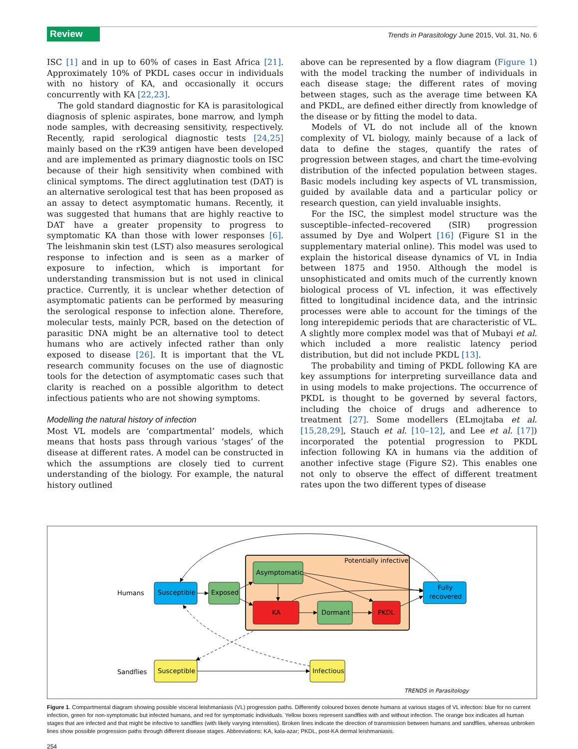Review
Trends in Parasitology June 2015, Vol. 31, No. 6
ISC [1] and in up to 60% of cases in East Africa [21]. Approximately 10% of PKDL cases occur in individuals with no history of KA, and occasionally it occurs concurrently with KA [22,23].
The gold standard diagnostic for KA is parasitological diagnosis of splenic aspirates, bone marrow, and lymph node samples, with decreasing sensitivity, respectively. Recently, rapid serological diagnostic tests [24,25] mainly based on the rK39 antigen have been developed and are implemented as primary diagnostic tools on ISC because of their high sensitivity when combined with clinical symptoms. The direct agglutination test (DAT) is an alternative serological test that has been proposed as an assay to detect asymptomatic humans. Recently, it was suggested that humans that are highly reactive to DAT have a greater propensity to progress to symptomatic KA than those with lower responses [6]. The leishmanin skin test (LST) also measures serological response to infection and is seen as a marker of exposure to infection, which is important for understanding transmission but is not used in clinical practice. Currently, it is unclear whether detection of asymptomatic patients can be performed by measuring the serological response to infection alone. Therefore, molecular tests, mainly PCR, based on the detection of parasitic DNA might be an alternative tool to detect humans who are actively infected rather than only exposed to disease [26]. It is important that the VL research community focuses on the use of diagnostic tools for the detection of asymptomatic cases such that clarity is reached on a possible algorithm to detect infectious patients who are not showing symptoms.
Modelling the natural history of infection
Most VL models are ‘compartmental’ models, which means that hosts pass through various ‘stages’ of the disease at different rates. A model can be constructed in which the assumptions are closely tied to current understanding of the biology. For example, the natural history outlined
above can be represented by a flow diagram (Figure 1) with the model tracking the number of individuals in each disease stage; the different rates of moving between stages, such as the average time between KA and PKDL, are defined either directly from knowledge of the disease or by fitting the model to data.
Models of VL do not include all of the known complexity of VL biology, mainly because of a lack of data to define the stages, quantify the rates of progression between stages, and chart the time-evolving distribution of the infected population between stages. Basic models including key aspects of VL transmission, guided by available data and a particular policy or research question, can yield invaluable insights.
For the ISC, the simplest model structure was the susceptible–infected–recovered (SIR) progression assumed by Dye and Wolpert [16] (Figure S1 in the supplementary material online). This model was used to explain the historical disease dynamics of VL in India between 1875 and 1950. Although the model is unsophisticated and omits much of the currently known biological process of VL infection, it was effectively fitted to longitudinal incidence data, and the intrinsic processes were able to account for the timings of the long interepidemic periods that are characteristic of VL. A slightly more complex model was that of Mubayi et al. which included a more realistic latency period distribution, but did not include PKDL [13].
The probability and timing of PKDL following KA are key assumptions for interpreting surveillance data and in using models to make projections. The occurrence of PKDL is thought to be governed by several factors, including the choice of drugs and adherence to treatment [27]. Some modellers (ELmojtaba et al. [15,28,29], Stauch et al. [10–12], and Lee et al. [17]) incorporated the potential progression to PKDL infection following KA in humans via the addition of another infective stage (Figure S2). This enables one not only to observe the effect of different treatment rates upon the two different types of disease
Potentially infective
Humans
Sandflies
Susceptible
Exposed
Asymptomatic
KA
Dormant
PKDL
Fully
recovered
Susceptible
Infectious
TRENDS in Parasitology
Figure 1. Compartmental diagram showing possible visceral leishmaniasis (VL) progression paths. Differently coloured boxes denote humans at various stages of VL infection: blue for no current infection, green for non-symptomatic but infected humans, and red for symptomatic individuals. Yellow boxes represent sandflies with and without infection. The orange box indicates all human stages that are infected and that might be infective to sandflies (with likely varying intensities). Broken lines indicate the direction of transmission between humans and sandflies, whereas unbroken lines show possible progression paths through different disease stages. Abbreviations: KA, kala-azar; PKDL, post-KA dermal leishmaniasis.
254